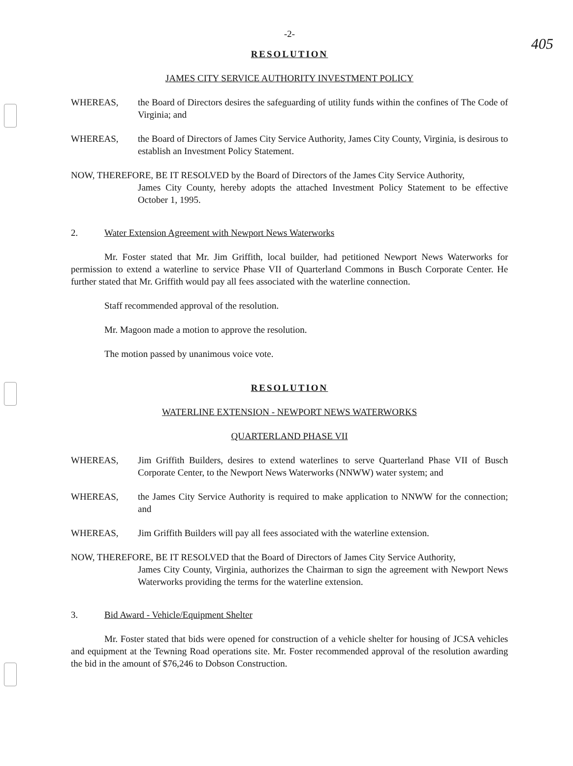405
-2-
RESOLUTION
JAMES CITY SERVICE AUTHORITY INVESTMENT POLICY
WHEREAS, the Board of Directors desires the safeguarding of utility funds within the confines of The Code of Virginia; and
WHEREAS, the Board of Directors of James City Service Authority, James City County, Virginia, is desirous to establish an Investment Policy Statement.
NOW, THEREFORE, BE IT RESOLVED by the Board of Directors of the James City Service Authority,
James City County, hereby adopts the attached Investment Policy Statement to be effective October 1, 1995.
2. Water Extension Agreement with Newport News Waterworks
Mr. Foster stated that Mr. Jim Griffith, local builder, had petitioned Newport News Waterworks for permission to extend a waterline to service Phase VII of Quarterland Commons in Busch Corporate Center. He further stated that Mr. Griffith would pay all fees associated with the waterline connection.
Staff recommended approval of the resolution.
Mr. Magoon made a motion to approve the resolution.
The motion passed by unanimous voice vote.
RESOLUTION
WATERLINE EXTENSION - NEWPORT NEWS WATERWORKS
QUARTERLAND PHASE VII
WHEREAS, Jim Griffith Builders, desires to extend waterlines to serve Quarterland Phase VII of Busch Corporate Center, to the Newport News Waterworks (NNWW) water system; and
WHEREAS, the James City Service Authority is required to make application to NNWW for the connection; and
WHEREAS, Jim Griffith Builders will pay all fees associated with the waterline extension.
NOW, THEREFORE, BE IT RESOLVED that the Board of Directors of James City Service Authority,
James City County, Virginia, authorizes the Chairman to sign the agreement with Newport News Waterworks providing the terms for the waterline extension.
3. Bid Award - Vehicle/Equipment Shelter
Mr. Foster stated that bids were opened for construction of a vehicle shelter for housing of JCSA vehicles and equipment at the Tewning Road operations site. Mr. Foster recommended approval of the resolution awarding the bid in the amount of $76,246 to Dobson Construction.